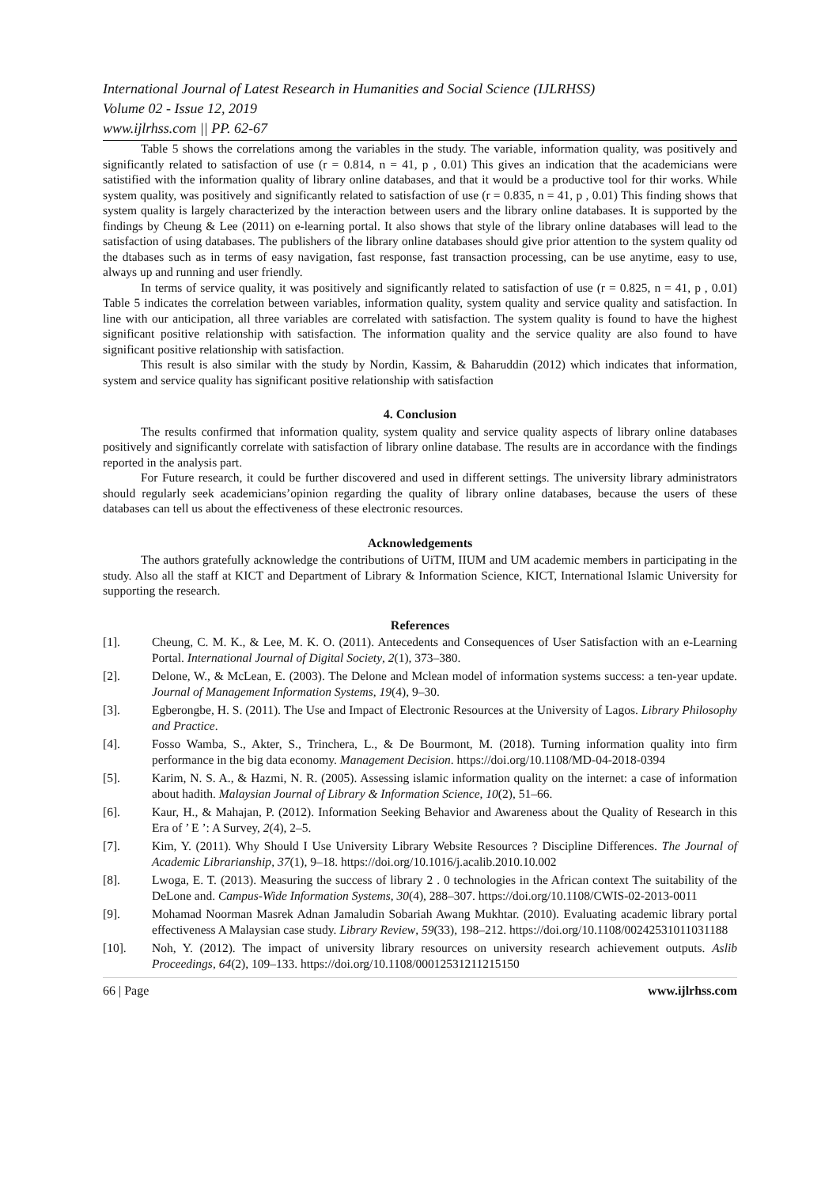International Journal of Latest Research in Humanities and Social Science (IJLRHSS)
Volume 02 - Issue 12, 2019
www.ijlrhss.com || PP. 62-67
Table 5 shows the correlations among the variables in the study. The variable, information quality, was positively and significantly related to satisfaction of use (r = 0.814, n = 41, p , 0.01) This gives an indication that the academicians were satistified with the information quality of library online databases, and that it would be a productive tool for thir works. While system quality, was positively and significantly related to satisfaction of use (r = 0.835, n = 41, p , 0.01) This finding shows that system quality is largely characterized by the interaction between users and the library online databases. It is supported by the findings by Cheung & Lee (2011) on e-learning portal. It also shows that style of the library online databases will lead to the satisfaction of using databases. The publishers of the library online databases should give prior attention to the system quality od the dtabases such as in terms of easy navigation, fast response, fast transaction processing, can be use anytime, easy to use, always up and running and user friendly.
In terms of service quality, it was positively and significantly related to satisfaction of use (r = 0.825, n = 41, p , 0.01) Table 5 indicates the correlation between variables, information quality, system quality and service quality and satisfaction. In line with our anticipation, all three variables are correlated with satisfaction. The system quality is found to have the highest significant positive relationship with satisfaction. The information quality and the service quality are also found to have significant positive relationship with satisfaction.
This result is also similar with the study by Nordin, Kassim, & Baharuddin (2012) which indicates that information, system and service quality has significant positive relationship with satisfaction
4. Conclusion
The results confirmed that information quality, system quality and service quality aspects of library online databases positively and significantly correlate with satisfaction of library online database. The results are in accordance with the findings reported in the analysis part.
For Future research, it could be further discovered and used in different settings. The university library administrators should regularly seek academicians’opinion regarding the quality of library online databases, because the users of these databases can tell us about the effectiveness of these electronic resources.
Acknowledgements
The authors gratefully acknowledge the contributions of UiTM, IIUM and UM academic members in participating in the study. Also all the staff at KICT and Department of Library & Information Science, KICT, International Islamic University for supporting the research.
References
[1]. Cheung, C. M. K., & Lee, M. K. O. (2011). Antecedents and Consequences of User Satisfaction with an e-Learning Portal. International Journal of Digital Society, 2(1), 373–380.
[2]. Delone, W., & McLean, E. (2003). The Delone and Mclean model of information systems success: a ten-year update. Journal of Management Information Systems, 19(4), 9–30.
[3]. Egberongbe, H. S. (2011). The Use and Impact of Electronic Resources at the University of Lagos. Library Philosophy and Practice.
[4]. Fosso Wamba, S., Akter, S., Trinchera, L., & De Bourmont, M. (2018). Turning information quality into firm performance in the big data economy. Management Decision. https://doi.org/10.1108/MD-04-2018-0394
[5]. Karim, N. S. A., & Hazmi, N. R. (2005). Assessing islamic information quality on the internet: a case of information about hadith. Malaysian Journal of Library & Information Science, 10(2), 51–66.
[6]. Kaur, H., & Mahajan, P. (2012). Information Seeking Behavior and Awareness about the Quality of Research in this Era of ’ E ’: A Survey, 2(4), 2–5.
[7]. Kim, Y. (2011). Why Should I Use University Library Website Resources ? Discipline Differences. The Journal of Academic Librarianship, 37(1), 9–18. https://doi.org/10.1016/j.acalib.2010.10.002
[8]. Lwoga, E. T. (2013). Measuring the success of library 2 . 0 technologies in the African context The suitability of the DeLone and. Campus-Wide Information Systems, 30(4), 288–307. https://doi.org/10.1108/CWIS-02-2013-0011
[9]. Mohamad Noorman Masrek Adnan Jamaludin Sobariah Awang Mukhtar. (2010). Evaluating academic library portal effectiveness A Malaysian case study. Library Review, 59(33), 198–212. https://doi.org/10.1108/00242531011031188
[10]. Noh, Y. (2012). The impact of university library resources on university research achievement outputs. Aslib Proceedings, 64(2), 109–133. https://doi.org/10.1108/00012531211215150
66 | Page www.ijlrhss.com